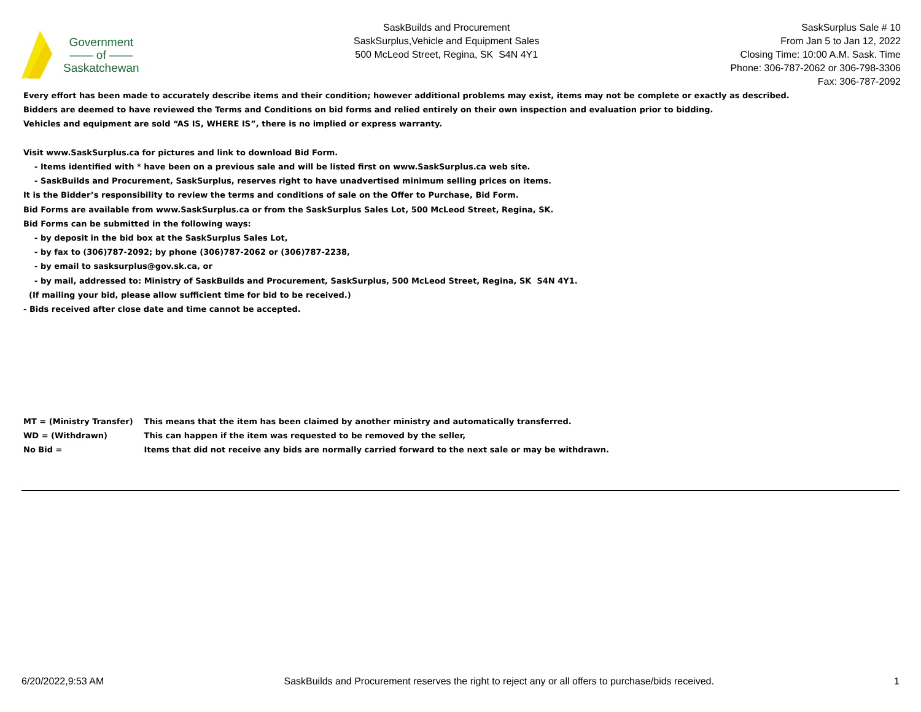Government
—— of ——
Saskatchewan
SaskBuilds and Procurement
SaskSurplus,Vehicle and Equipment Sales
500 McLeod Street, Regina, SK S4N 4Y1
SaskSurplus Sale # 10
From Jan 5 to Jan 12, 2022
Closing Time: 10:00 A.M. Sask. Time
Phone: 306-787-2062 or 306-798-3306
Fax: 306-787-2092
Every effort has been made to accurately describe items and their condition; however additional problems may exist, items may not be complete or exactly as described.
Bidders are deemed to have reviewed the Terms and Conditions on bid forms and relied entirely on their own inspection and evaluation prior to bidding.
Vehicles and equipment are sold “AS IS, WHERE IS”, there is no implied or express warranty.
Visit www.SaskSurplus.ca for pictures and link to download Bid Form.
- Items identified with * have been on a previous sale and will be listed first on www.SaskSurplus.ca web site.
- SaskBuilds and Procurement, SaskSurplus, reserves right to have unadvertised minimum selling prices on items.
It is the Bidder’s responsibility to review the terms and conditions of sale on the Offer to Purchase, Bid Form.
Bid Forms are available from www.SaskSurplus.ca or from the SaskSurplus Sales Lot, 500 McLeod Street, Regina, SK.
Bid Forms can be submitted in the following ways:
- by deposit in the bid box at the SaskSurplus Sales Lot,
- by fax to (306)787-2092; by phone (306)787-2062 or (306)787-2238,
- by email to sasksurplus@gov.sk.ca, or
- by mail, addressed to: Ministry of SaskBuilds and Procurement, SaskSurplus, 500 McLeod Street, Regina, SK S4N 4Y1.
(If mailing your bid, please allow sufficient time for bid to be received.)
- Bids received after close date and time cannot be accepted.
| MT = (Ministry Transfer) | This means that the item has been claimed by another ministry and automatically transferred. |
| WD = (Withdrawn) | This can happen if the item was requested to be removed by the seller, |
| No Bid = | Items that did not receive any bids are normally carried forward to the next sale or may be withdrawn. |
6/20/2022,9:53 AM SaskBuilds and Procurement reserves the right to reject any or all offers to purchase/bids received. 1